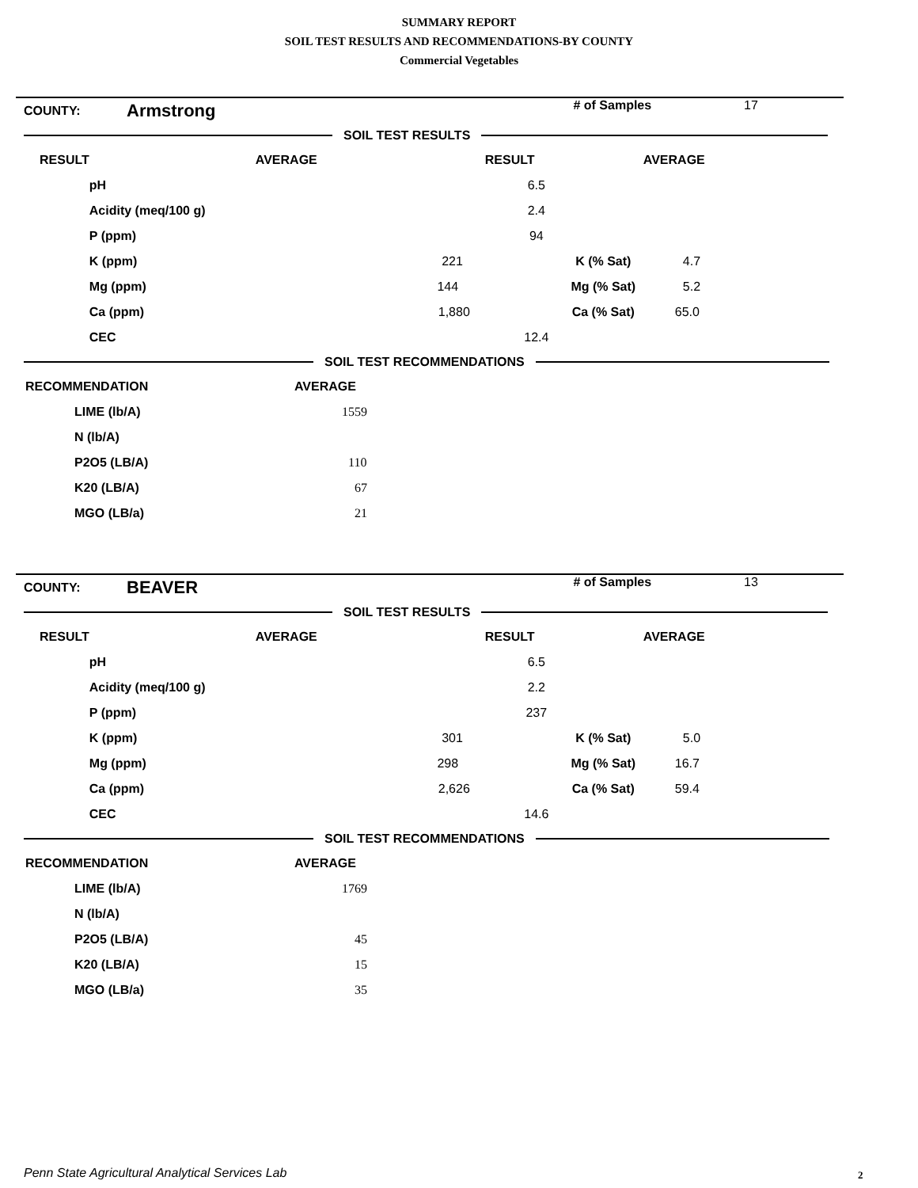SUMMARY REPORT
SOIL TEST RESULTS AND RECOMMENDATIONS-BY COUNTY
Commercial Vegetables
| COUNTY: | Armstrong | # of Samples | 17 |
SOIL TEST RESULTS
| RESULT | | AVERAGE | RESULT | AVERAGE |
| --- | --- | --- | --- | --- |
| | pH | | 6.5 | |
| | Acidity (meq/100 g) | | 2.4 | |
| | P (ppm) | | 94 | |
| | K (ppm) | | 221 K (% Sat) | 4.7 |
| | Mg (ppm) | | 144 Mg (% Sat) | 5.2 |
| | Ca (ppm) | | 1,880 Ca (% Sat) | 65.0 |
| | CEC | | 12.4 | |
SOIL TEST RECOMMENDATIONS
| RECOMMENDATION | AVERAGE |
| --- | --- |
| LIME (lb/A) | 1559 |
| N (lb/A) | |
| P2O5 (LB/A) | 110 |
| K20 (LB/A) | 67 |
| MGO (LB/a) | 21 |
| COUNTY: | BEAVER | # of Samples | 13 |
SOIL TEST RESULTS
| RESULT | | AVERAGE | RESULT | AVERAGE |
| --- | --- | --- | --- | --- |
| | pH | | 6.5 | |
| | Acidity (meq/100 g) | | 2.2 | |
| | P (ppm) | | 237 | |
| | K (ppm) | | 301 K (% Sat) | 5.0 |
| | Mg (ppm) | | 298 Mg (% Sat) | 16.7 |
| | Ca (ppm) | | 2,626 Ca (% Sat) | 59.4 |
| | CEC | | 14.6 | |
SOIL TEST RECOMMENDATIONS
| RECOMMENDATION | AVERAGE |
| --- | --- |
| LIME (lb/A) | 1769 |
| N (lb/A) | |
| P2O5 (LB/A) | 45 |
| K20 (LB/A) | 15 |
| MGO (LB/a) | 35 |
Penn State Agricultural Analytical Services Lab
2